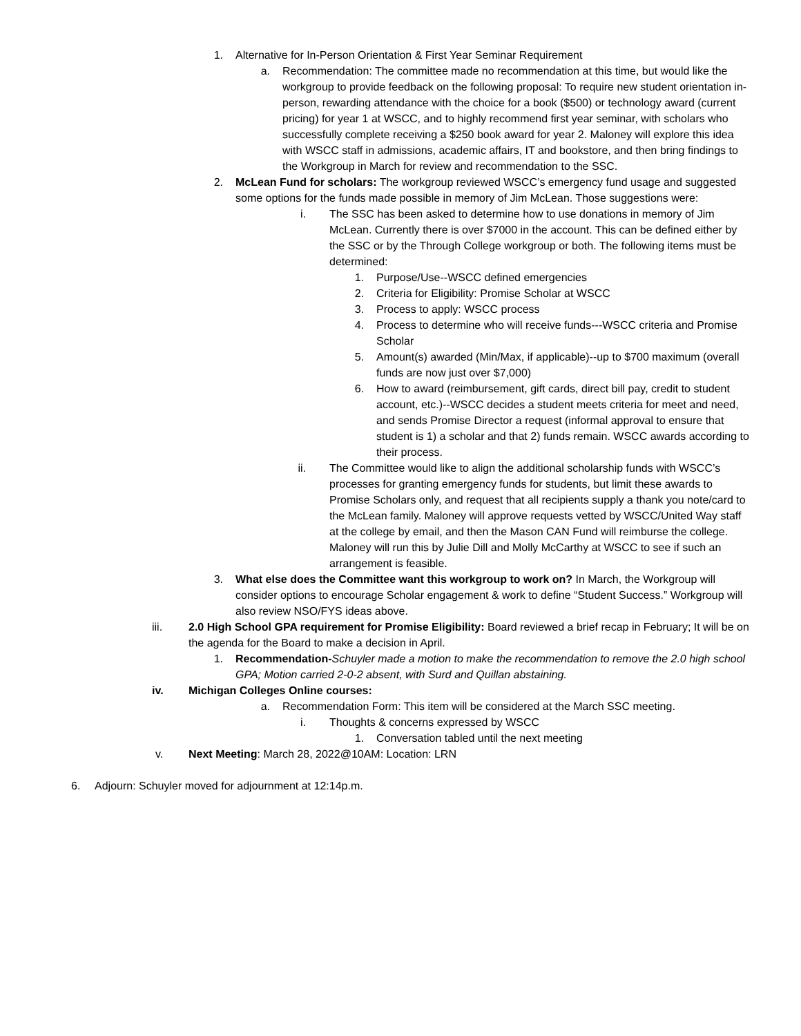1. Alternative for In-Person Orientation & First Year Seminar Requirement
a. Recommendation: The committee made no recommendation at this time, but would like the workgroup to provide feedback on the following proposal: To require new student orientation in-person, rewarding attendance with the choice for a book ($500) or technology award (current pricing) for year 1 at WSCC, and to highly recommend first year seminar, with scholars who successfully complete receiving a $250 book award for year 2. Maloney will explore this idea with WSCC staff in admissions, academic affairs, IT and bookstore, and then bring findings to the Workgroup in March for review and recommendation to the SSC.
2. McLean Fund for scholars: The workgroup reviewed WSCC’s emergency fund usage and suggested some options for the funds made possible in memory of Jim McLean. Those suggestions were:
i. The SSC has been asked to determine how to use donations in memory of Jim McLean. Currently there is over $7000 in the account. This can be defined either by the SSC or by the Through College workgroup or both. The following items must be determined:
1. Purpose/Use--WSCC defined emergencies
2. Criteria for Eligibility: Promise Scholar at WSCC
3. Process to apply: WSCC process
4. Process to determine who will receive funds---WSCC criteria and Promise Scholar
5. Amount(s) awarded (Min/Max, if applicable)--up to $700 maximum (overall funds are now just over $7,000)
6. How to award (reimbursement, gift cards, direct bill pay, credit to student account, etc.)--WSCC decides a student meets criteria for meet and need, and sends Promise Director a request (informal approval to ensure that student is 1) a scholar and that 2) funds remain. WSCC awards according to their process.
ii. The Committee would like to align the additional scholarship funds with WSCC’s processes for granting emergency funds for students, but limit these awards to Promise Scholars only, and request that all recipients supply a thank you note/card to the McLean family. Maloney will approve requests vetted by WSCC/United Way staff at the college by email, and then the Mason CAN Fund will reimburse the college. Maloney will run this by Julie Dill and Molly McCarthy at WSCC to see if such an arrangement is feasible.
3. What else does the Committee want this workgroup to work on? In March, the Workgroup will consider options to encourage Scholar engagement & work to define “Student Success.” Workgroup will also review NSO/FYS ideas above.
iii. 2.0 High School GPA requirement for Promise Eligibility: Board reviewed a brief recap in February; It will be on the agenda for the Board to make a decision in April.
1. Recommendation-Schuyler made a motion to make the recommendation to remove the 2.0 high school GPA; Motion carried 2-0-2 absent, with Surd and Quillan abstaining.
iv. Michigan Colleges Online courses:
a. Recommendation Form: This item will be considered at the March SSC meeting.
i. Thoughts & concerns expressed by WSCC
1. Conversation tabled until the next meeting
v. Next Meeting: March 28, 2022@10AM: Location: LRN
6. Adjourn: Schuyler moved for adjournment at 12:14p.m.